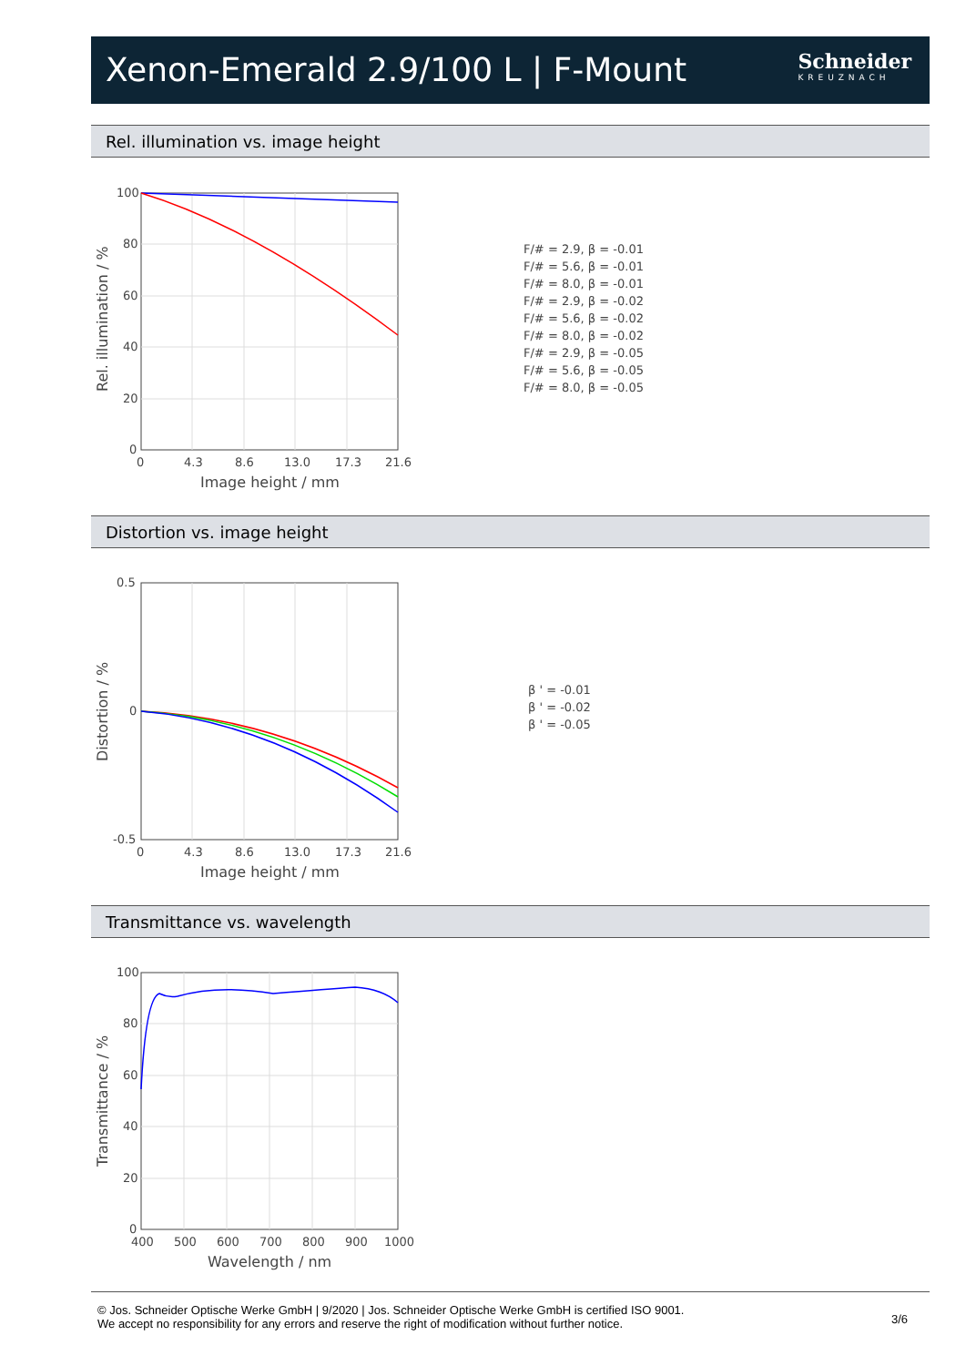Xenon-Emerald 2.9/100 L | F-Mount
Schneider
KREUZNACH
Rel. illumination vs. image height
100
80
60
40
20
0
0
4.3
8.6
13.0
17.3
21.6
Image height / mm
Rel. illumination / %
F/# = 2.9, β = -0.01
F/# = 5.6, β = -0.01
F/# = 8.0, β = -0.01
F/# = 2.9, β = -0.02
F/# = 5.6, β = -0.02
F/# = 8.0, β = -0.02
F/# = 2.9, β = -0.05
F/# = 5.6, β = -0.05
F/# = 8.0, β = -0.05
Distortion vs. image height
0.5
0
-0.5
0
4.3
8.6
13.0
17.3
21.6
Image height / mm
Distortion / %
β ' = -0.01
β ' = -0.02
β ' = -0.05
Transmittance vs. wavelength
100
80
60
40
20
0
400
500
600
700
800
900
1000
Wavelength / nm
Transmittance / %
© Jos. Schneider Optische Werke GmbH | 9/2020 | Jos. Schneider Optische Werke GmbH is certified ISO 9001.
We accept no responsibility for any errors and reserve the right of modification without further notice.
3/6